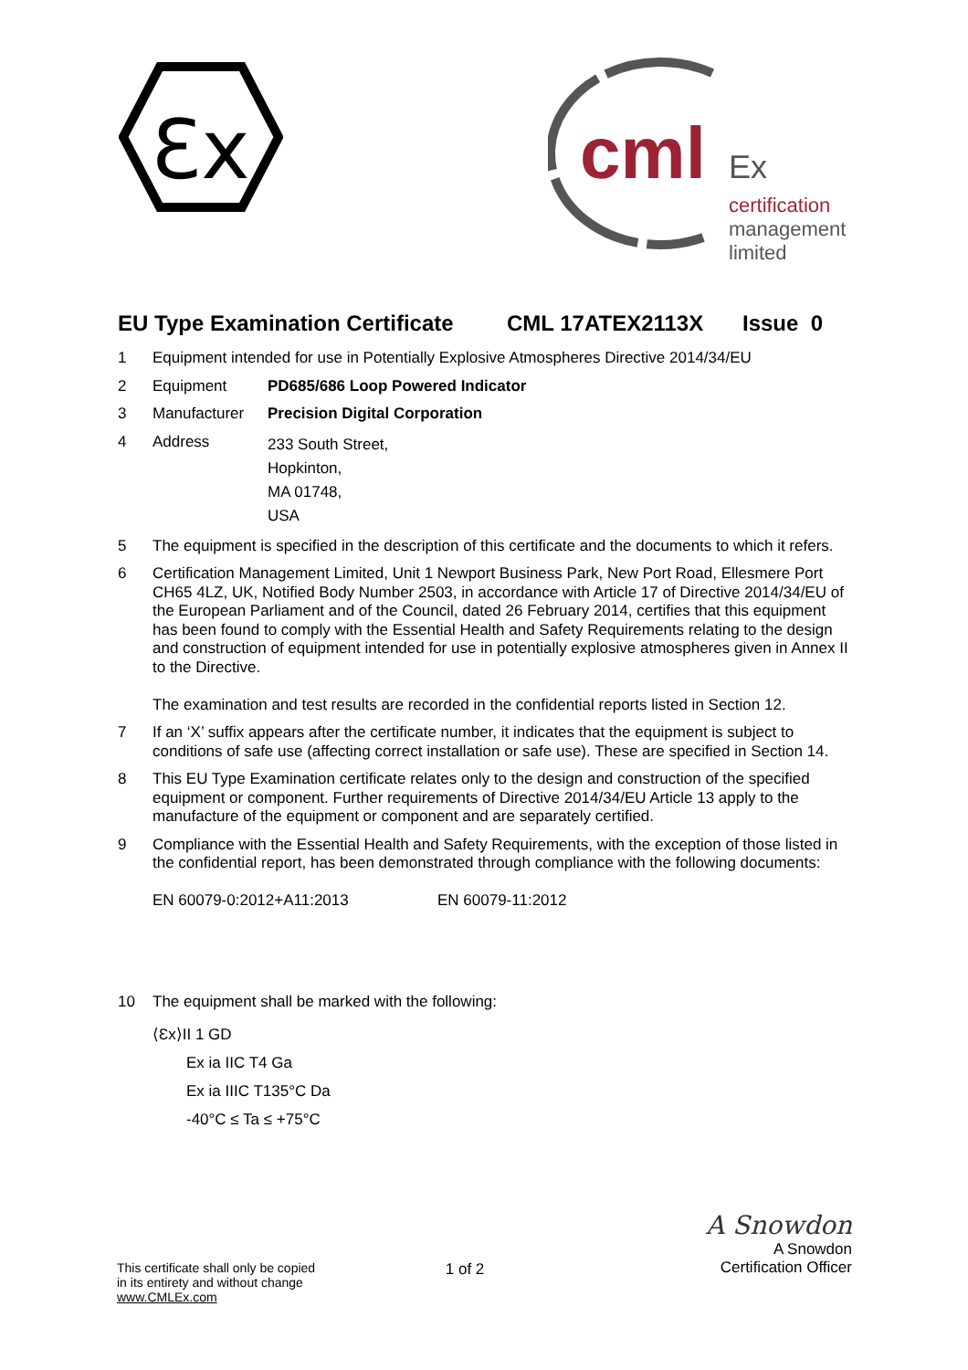Ɛx
cml
Ex
certification
management
limited
EU Type Examination Certificate CML 17ATEX2113X Issue 0
1 Equipment intended for use in Potentially Explosive Atmospheres Directive 2014/34/EU
2 Equipment PD685/686 Loop Powered Indicator
3 Manufacturer Precision Digital Corporation
4 Address 233 South Street,
Hopkinton,
MA 01748,
USA
5 The equipment is specified in the description of this certificate and the documents to which it refers.
6 Certification Management Limited, Unit 1 Newport Business Park, New Port Road, Ellesmere Port CH65 4LZ, UK, Notified Body Number 2503, in accordance with Article 17 of Directive 2014/34/EU of the European Parliament and of the Council, dated 26 February 2014, certifies that this equipment has been found to comply with the Essential Health and Safety Requirements relating to the design and construction of equipment intended for use in potentially explosive atmospheres given in Annex II to the Directive.
The examination and test results are recorded in the confidential reports listed in Section 12.
7 If an ‘X’ suffix appears after the certificate number, it indicates that the equipment is subject to conditions of safe use (affecting correct installation or safe use). These are specified in Section 14.
8 This EU Type Examination certificate relates only to the design and construction of the specified equipment or component. Further requirements of Directive 2014/34/EU Article 13 apply to the manufacture of the equipment or component and are separately certified.
9 Compliance with the Essential Health and Safety Requirements, with the exception of those listed in the confidential report, has been demonstrated through compliance with the following documents:
EN 60079-0:2012+A11:2013 EN 60079-11:2012
10 The equipment shall be marked with the following:
⟨Ɛx⟩II 1 GD
Ex ia IIC T4 Ga
Ex ia IIIC T135°C Da
-40°C ≤ Ta ≤ +75°C
This certificate shall only be copied
in its entirety and without change
www.CMLEx.com 1 of 2 A Snowdon
A Snowdon
Certification Officer